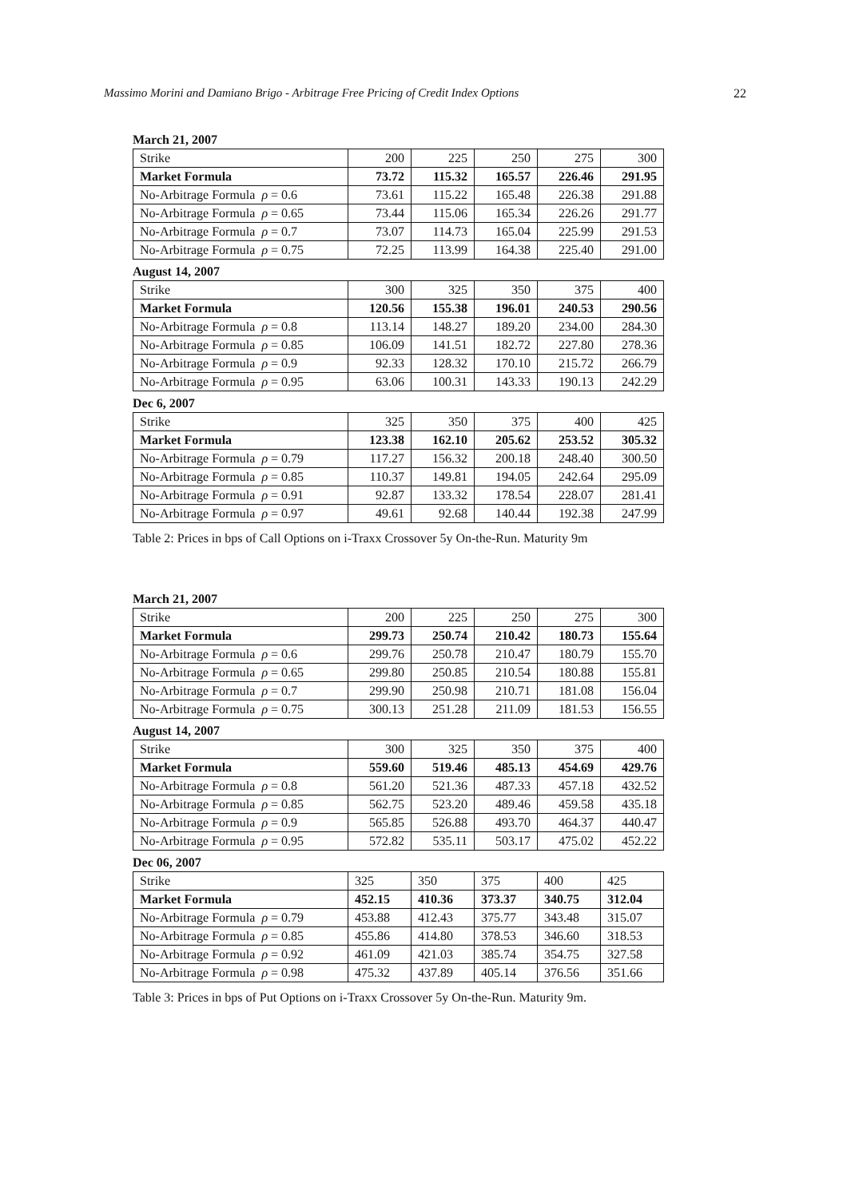Massimo Morini and Damiano Brigo - Arbitrage Free Pricing of Credit Index Options 22
March 21, 2007
| Strike | 200 | 225 | 250 | 275 | 300 |
| Market Formula | 73.72 | 115.32 | 165.57 | 226.46 | 291.95 |
| No-Arbitrage Formula ρ = 0.6 | 73.61 | 115.22 | 165.48 | 226.38 | 291.88 |
| No-Arbitrage Formula ρ = 0.65 | 73.44 | 115.06 | 165.34 | 226.26 | 291.77 |
| No-Arbitrage Formula ρ = 0.7 | 73.07 | 114.73 | 165.04 | 225.99 | 291.53 |
| No-Arbitrage Formula ρ = 0.75 | 72.25 | 113.99 | 164.38 | 225.40 | 291.00 |
August 14, 2007
| Strike | 300 | 325 | 350 | 375 | 400 |
| Market Formula | 120.56 | 155.38 | 196.01 | 240.53 | 290.56 |
| No-Arbitrage Formula ρ = 0.8 | 113.14 | 148.27 | 189.20 | 234.00 | 284.30 |
| No-Arbitrage Formula ρ = 0.85 | 106.09 | 141.51 | 182.72 | 227.80 | 278.36 |
| No-Arbitrage Formula ρ = 0.9 | 92.33 | 128.32 | 170.10 | 215.72 | 266.79 |
| No-Arbitrage Formula ρ = 0.95 | 63.06 | 100.31 | 143.33 | 190.13 | 242.29 |
Dec 6, 2007
| Strike | 325 | 350 | 375 | 400 | 425 |
| Market Formula | 123.38 | 162.10 | 205.62 | 253.52 | 305.32 |
| No-Arbitrage Formula ρ = 0.79 | 117.27 | 156.32 | 200.18 | 248.40 | 300.50 |
| No-Arbitrage Formula ρ = 0.85 | 110.37 | 149.81 | 194.05 | 242.64 | 295.09 |
| No-Arbitrage Formula ρ = 0.91 | 92.87 | 133.32 | 178.54 | 228.07 | 281.41 |
| No-Arbitrage Formula ρ = 0.97 | 49.61 | 92.68 | 140.44 | 192.38 | 247.99 |
Table 2: Prices in bps of Call Options on i-Traxx Crossover 5y On-the-Run. Maturity 9m
March 21, 2007
| Strike | 200 | 225 | 250 | 275 | 300 |
| Market Formula | 299.73 | 250.74 | 210.42 | 180.73 | 155.64 |
| No-Arbitrage Formula ρ = 0.6 | 299.76 | 250.78 | 210.47 | 180.79 | 155.70 |
| No-Arbitrage Formula ρ = 0.65 | 299.80 | 250.85 | 210.54 | 180.88 | 155.81 |
| No-Arbitrage Formula ρ = 0.7 | 299.90 | 250.98 | 210.71 | 181.08 | 156.04 |
| No-Arbitrage Formula ρ = 0.75 | 300.13 | 251.28 | 211.09 | 181.53 | 156.55 |
August 14, 2007
| Strike | 300 | 325 | 350 | 375 | 400 |
| Market Formula | 559.60 | 519.46 | 485.13 | 454.69 | 429.76 |
| No-Arbitrage Formula ρ = 0.8 | 561.20 | 521.36 | 487.33 | 457.18 | 432.52 |
| No-Arbitrage Formula ρ = 0.85 | 562.75 | 523.20 | 489.46 | 459.58 | 435.18 |
| No-Arbitrage Formula ρ = 0.9 | 565.85 | 526.88 | 493.70 | 464.37 | 440.47 |
| No-Arbitrage Formula ρ = 0.95 | 572.82 | 535.11 | 503.17 | 475.02 | 452.22 |
Dec 06, 2007
| Strike | 325 | 350 | 375 | 400 | 425 |
| Market Formula | 452.15 | 410.36 | 373.37 | 340.75 | 312.04 |
| No-Arbitrage Formula ρ = 0.79 | 453.88 | 412.43 | 375.77 | 343.48 | 315.07 |
| No-Arbitrage Formula ρ = 0.85 | 455.86 | 414.80 | 378.53 | 346.60 | 318.53 |
| No-Arbitrage Formula ρ = 0.92 | 461.09 | 421.03 | 385.74 | 354.75 | 327.58 |
| No-Arbitrage Formula ρ = 0.98 | 475.32 | 437.89 | 405.14 | 376.56 | 351.66 |
Table 3: Prices in bps of Put Options on i-Traxx Crossover 5y On-the-Run. Maturity 9m.